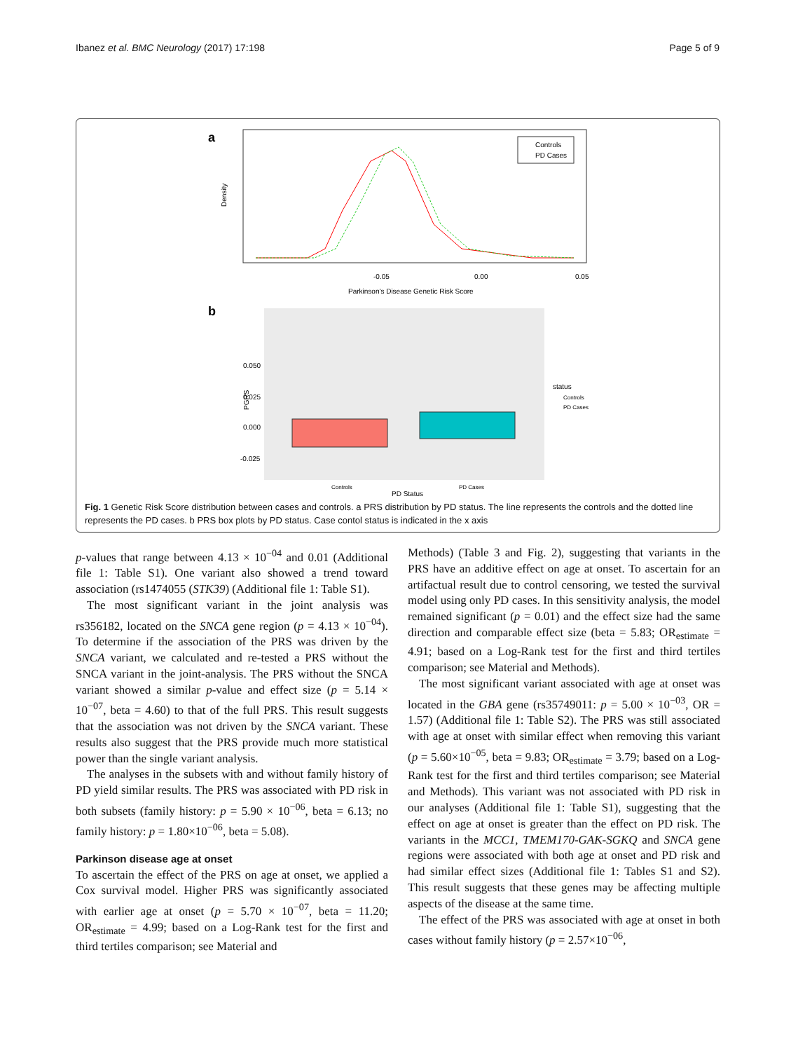Ibanez et al. BMC Neurology (2017) 17:198 Page 5 of 9
a
Density
-0.05
0.00
0.05
Parkinson's Disease Genetic Risk Score
Controls
PD Cases
b
0.050
0.025
0.000
-0.025
PGRS
Controls
PD Cases
PD Status
status
Controls
PD Cases
Fig. 1 Genetic Risk Score distribution between cases and controls. a PRS distribution by PD status. The line represents the controls and the dotted line represents the PD cases. b PRS box plots by PD status. Case contol status is indicated in the x axis
p-values that range between 4.13 × 10<sup>−04</sup> and 0.01 (Additional file 1: Table S1). One variant also showed a trend toward association (rs1474055 (STK39) (Additional file 1: Table S1).
The most significant variant in the joint analysis was rs356182, located on the SNCA gene region (p = 4.13 × 10<sup>−04</sup>). To determine if the association of the PRS was driven by the SNCA variant, we calculated and re-tested a PRS without the SNCA variant in the joint-analysis. The PRS without the SNCA variant showed a similar p-value and effect size (p = 5.14 × 10<sup>−07</sup>, beta = 4.60) to that of the full PRS. This result suggests that the association was not driven by the SNCA variant. These results also suggest that the PRS provide much more statistical power than the single variant analysis.
The analyses in the subsets with and without family history of PD yield similar results. The PRS was associated with PD risk in both subsets (family history: p = 5.90 × 10<sup>−06</sup>, beta = 6.13; no family history: p = 1.80×10<sup>−06</sup>, beta = 5.08).
Parkinson disease age at onset
To ascertain the effect of the PRS on age at onset, we applied a Cox survival model. Higher PRS was significantly associated with earlier age at onset (p = 5.70 × 10<sup>−07</sup>, beta = 11.20; OR<sub>estimate</sub> = 4.99; based on a Log-Rank test for the first and third tertiles comparison; see Material and
Methods) (Table 3 and Fig. 2), suggesting that variants in the PRS have an additive effect on age at onset. To ascertain for an artifactual result due to control censoring, we tested the survival model using only PD cases. In this sensitivity analysis, the model remained significant (p = 0.01) and the effect size had the same direction and comparable effect size (beta = 5.83; OR<sub>estimate</sub> = 4.91; based on a Log-Rank test for the first and third tertiles comparison; see Material and Methods).
The most significant variant associated with age at onset was located in the GBA gene (rs35749011: p = 5.00 × 10<sup>−03</sup>, OR = 1.57) (Additional file 1: Table S2). The PRS was still associated with age at onset with similar effect when removing this variant (p = 5.60×10<sup>−05</sup>, beta = 9.83; OR<sub>estimate</sub> = 3.79; based on a Log-Rank test for the first and third tertiles comparison; see Material and Methods). This variant was not associated with PD risk in our analyses (Additional file 1: Table S1), suggesting that the effect on age at onset is greater than the effect on PD risk. The variants in the MCC1, TMEM170-GAK-SGKQ and SNCA gene regions were associated with both age at onset and PD risk and had similar effect sizes (Additional file 1: Tables S1 and S2). This result suggests that these genes may be affecting multiple aspects of the disease at the same time.
The effect of the PRS was associated with age at onset in both cases without family history (p = 2.57×10<sup>−06</sup>,